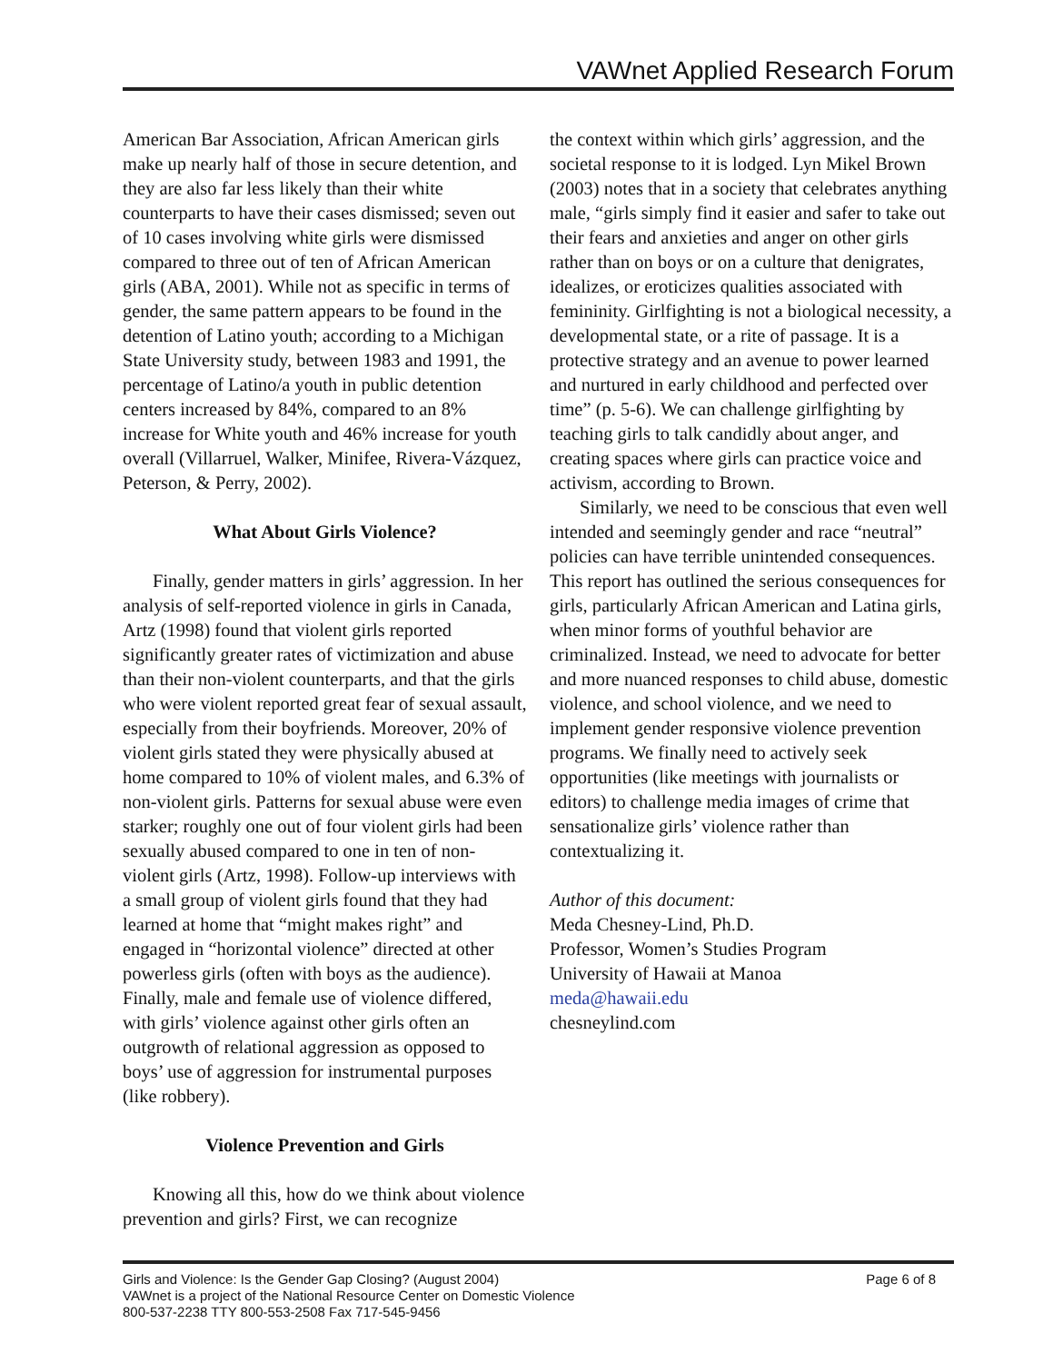VAWnet Applied Research Forum
American Bar Association, African American girls make up nearly half of those in secure detention, and they are also far less likely than their white counterparts to have their cases dismissed; seven out of 10 cases involving white girls were dismissed compared to three out of ten of African American girls (ABA, 2001). While not as specific in terms of gender, the same pattern appears to be found in the detention of Latino youth; according to a Michigan State University study, between 1983 and 1991, the percentage of Latino/a youth in public detention centers increased by 84%, compared to an 8% increase for White youth and 46% increase for youth overall (Villarruel, Walker, Minifee, Rivera-Vázquez, Peterson, & Perry, 2002).
What About Girls Violence?
Finally, gender matters in girls’ aggression. In her analysis of self-reported violence in girls in Canada, Artz (1998) found that violent girls reported significantly greater rates of victimization and abuse than their non-violent counterparts, and that the girls who were violent reported great fear of sexual assault, especially from their boyfriends. Moreover, 20% of violent girls stated they were physically abused at home compared to 10% of violent males, and 6.3% of non-violent girls. Patterns for sexual abuse were even starker; roughly one out of four violent girls had been sexually abused compared to one in ten of non-violent girls (Artz, 1998). Follow-up interviews with a small group of violent girls found that they had learned at home that “might makes right” and engaged in “horizontal violence” directed at other powerless girls (often with boys as the audience). Finally, male and female use of violence differed, with girls’ violence against other girls often an outgrowth of relational aggression as opposed to boys’ use of aggression for instrumental purposes (like robbery).
Violence Prevention and Girls
Knowing all this, how do we think about violence prevention and girls? First, we can recognize
the context within which girls’ aggression, and the societal response to it is lodged. Lyn Mikel Brown (2003) notes that in a society that celebrates anything male, “girls simply find it easier and safer to take out their fears and anxieties and anger on other girls rather than on boys or on a culture that denigrates, idealizes, or eroticizes qualities associated with femininity. Girlfighting is not a biological necessity, a developmental state, or a rite of passage. It is a protective strategy and an avenue to power learned and nurtured in early childhood and perfected over time” (p. 5-6). We can challenge girlfighting by teaching girls to talk candidly about anger, and creating spaces where girls can practice voice and activism, according to Brown.
Similarly, we need to be conscious that even well intended and seemingly gender and race “neutral” policies can have terrible unintended consequences. This report has outlined the serious consequences for girls, particularly African American and Latina girls, when minor forms of youthful behavior are criminalized. Instead, we need to advocate for better and more nuanced responses to child abuse, domestic violence, and school violence, and we need to implement gender responsive violence prevention programs. We finally need to actively seek opportunities (like meetings with journalists or editors) to challenge media images of crime that sensationalize girls’ violence rather than contextualizing it.
Author of this document:
Meda Chesney-Lind, Ph.D.
Professor, Women’s Studies Program
University of Hawaii at Manoa
meda@hawaii.edu
chesneylind.com
Girls and Violence: Is the Gender Gap Closing? (August 2004) Page 6 of 8
VAWnet is a project of the National Resource Center on Domestic Violence
800-537-2238 TTY 800-553-2508 Fax 717-545-9456